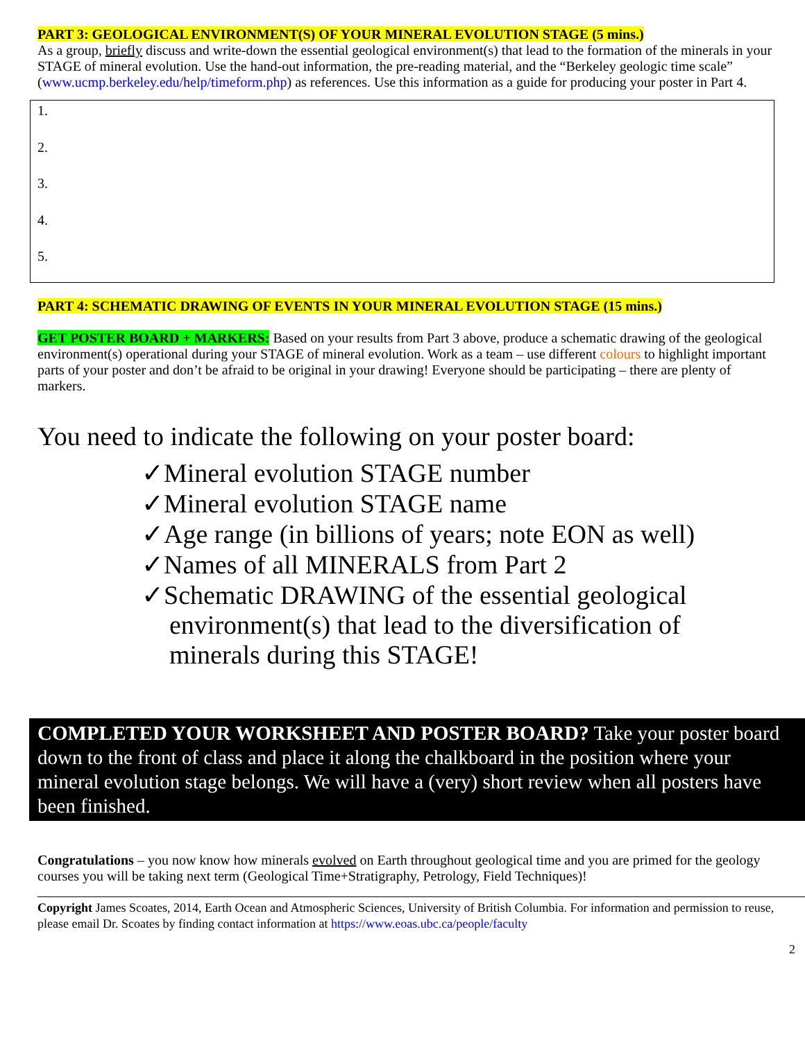PART 3: GEOLOGICAL ENVIRONMENT(S) OF YOUR MINERAL EVOLUTION STAGE (5 mins.)
As a group, briefly discuss and write-down the essential geological environment(s) that lead to the formation of the minerals in your STAGE of mineral evolution. Use the hand-out information, the pre-reading material, and the “Berkeley geologic time scale” (www.ucmp.berkeley.edu/help/timeform.php) as references. Use this information as a guide for producing your poster in Part 4.
1.
2.
3.
4.
5.
PART 4: SCHEMATIC DRAWING OF EVENTS IN YOUR MINERAL EVOLUTION STAGE (15 mins.)
GET POSTER BOARD + MARKERS: Based on your results from Part 3 above, produce a schematic drawing of the geological environment(s) operational during your STAGE of mineral evolution. Work as a team – use different colours to highlight important parts of your poster and don’t be afraid to be original in your drawing! Everyone should be participating – there are plenty of markers.
You need to indicate the following on your poster board:
✓Mineral evolution STAGE number
✓Mineral evolution STAGE name
✓Age range (in billions of years; note EON as well)
✓Names of all MINERALS from Part 2
✓Schematic DRAWING of the essential geological environment(s) that lead to the diversification of minerals during this STAGE!
COMPLETED YOUR WORKSHEET AND POSTER BOARD? Take your poster board down to the front of class and place it along the chalkboard in the position where your mineral evolution stage belongs. We will have a (very) short review when all posters have been finished.
Congratulations – you now know how minerals evolved on Earth throughout geological time and you are primed for the geology courses you will be taking next term (Geological Time+Stratigraphy, Petrology, Field Techniques)!
Copyright James Scoates, 2014, Earth Ocean and Atmospheric Sciences, University of British Columbia. For information and permission to reuse, please email Dr. Scoates by finding contact information at https://www.eoas.ubc.ca/people/faculty
2